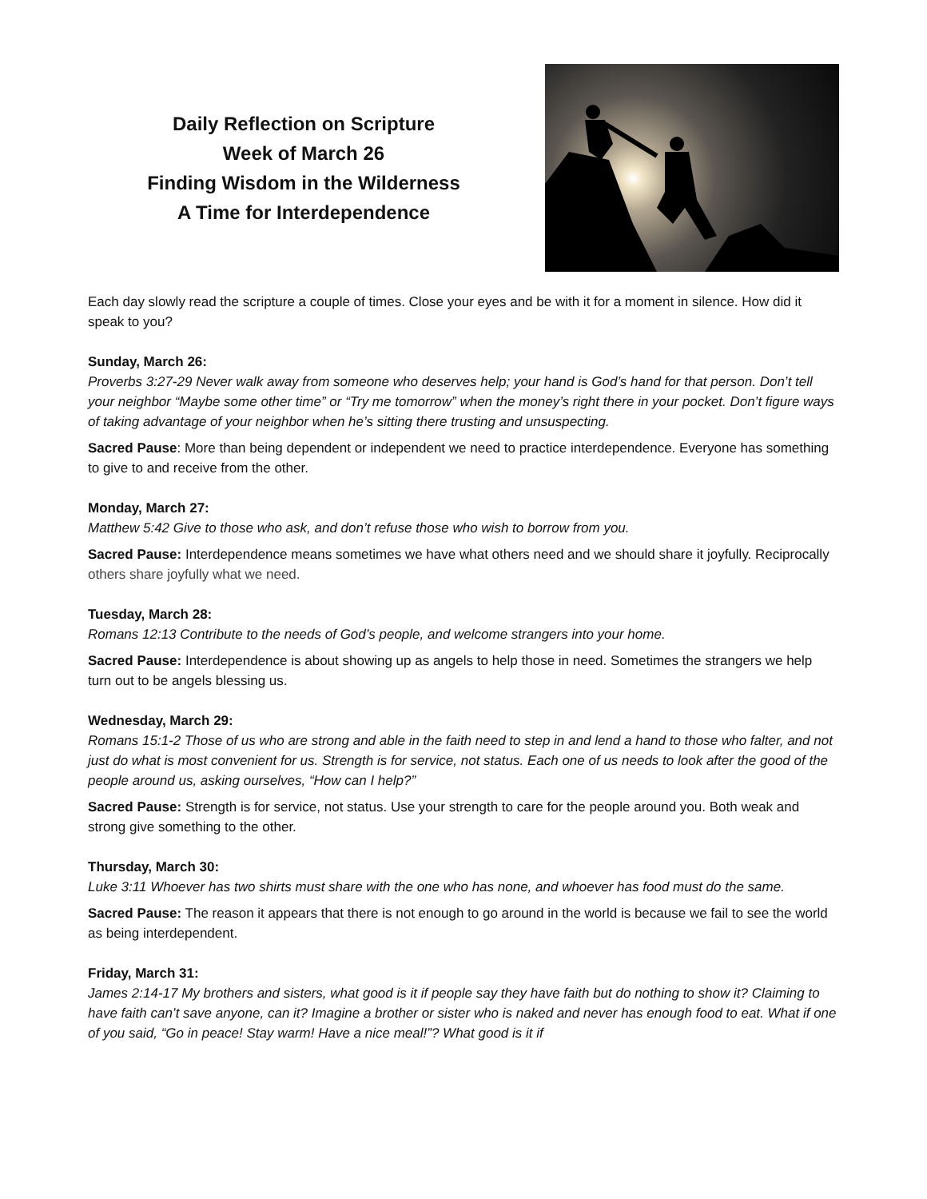Daily Reflection on Scripture
Week of March 26
Finding Wisdom in the Wilderness
A Time for Interdependence
Each day slowly read the scripture a couple of times. Close your eyes and be with it for a moment in silence. How did it speak to you?
Sunday, March 26:
Proverbs 3:27-29 Never walk away from someone who deserves help; your hand is God’s hand for that person. Don’t tell your neighbor “Maybe some other time” or “Try me tomorrow” when the money’s right there in your pocket. Don’t figure ways of taking advantage of your neighbor when he’s sitting there trusting and unsuspecting.
Sacred Pause: More than being dependent or independent we need to practice interdependence. Everyone has something to give to and receive from the other.
Monday, March 27:
Matthew 5:42 Give to those who ask, and don’t refuse those who wish to borrow from you.
Sacred Pause: Interdependence means sometimes we have what others need and we should share it joyfully. Reciprocally others share joyfully what we need.
Tuesday, March 28:
Romans 12:13 Contribute to the needs of God’s people, and welcome strangers into your home.
Sacred Pause: Interdependence is about showing up as angels to help those in need. Sometimes the strangers we help turn out to be angels blessing us.
Wednesday, March 29:
Romans 15:1-2 Those of us who are strong and able in the faith need to step in and lend a hand to those who falter, and not just do what is most convenient for us. Strength is for service, not status. Each one of us needs to look after the good of the people around us, asking ourselves, “How can I help?”
Sacred Pause: Strength is for service, not status. Use your strength to care for the people around you. Both weak and strong give something to the other.
Thursday, March 30:
Luke 3:11 Whoever has two shirts must share with the one who has none, and whoever has food must do the same.
Sacred Pause: The reason it appears that there is not enough to go around in the world is because we fail to see the world as being interdependent.
Friday, March 31:
James 2:14-17 My brothers and sisters, what good is it if people say they have faith but do nothing to show it? Claiming to have faith can’t save anyone, can it? Imagine a brother or sister who is naked and never has enough food to eat. What if one of you said, “Go in peace! Stay warm! Have a nice meal!”? What good is it if